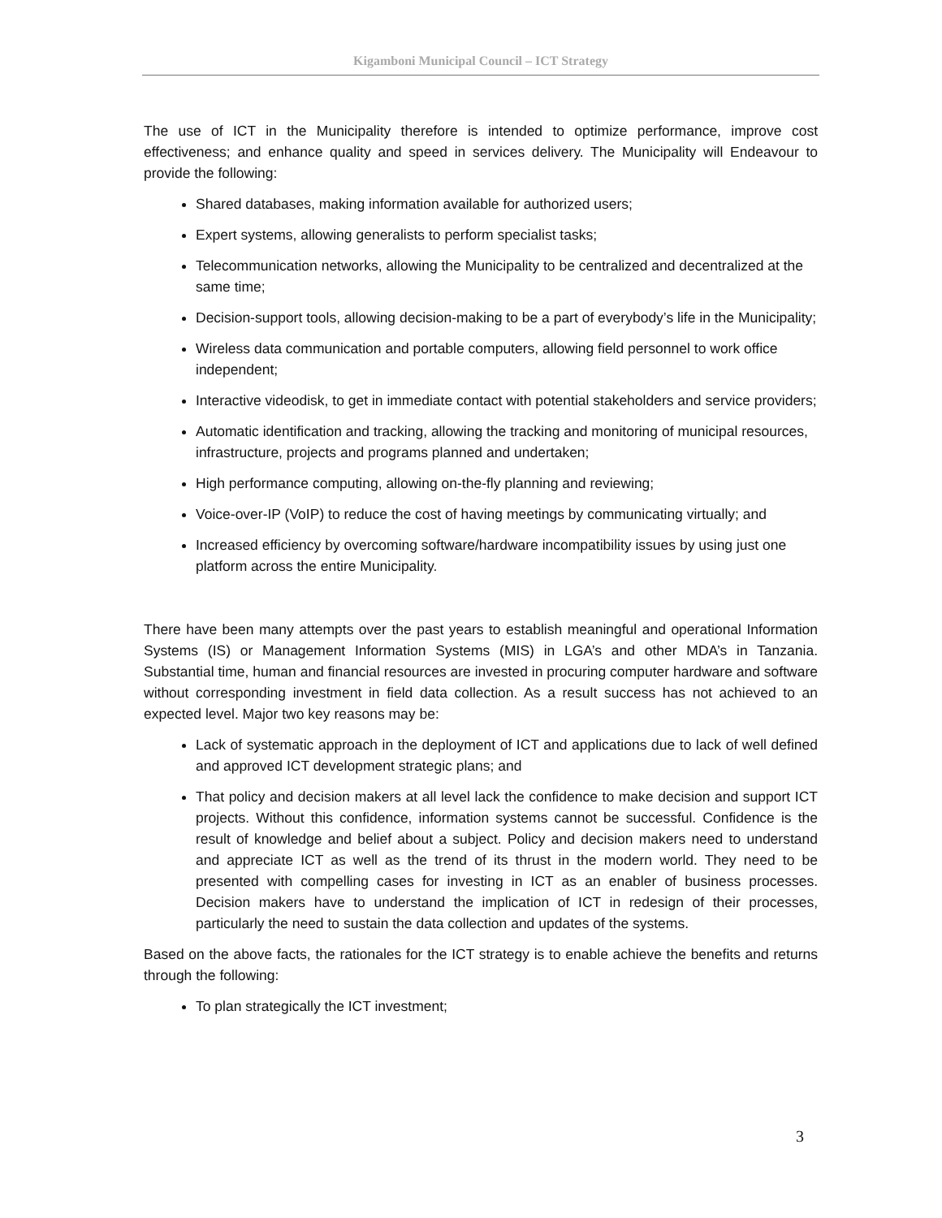Kigamboni Municipal Council – ICT Strategy
The use of ICT in the Municipality therefore is intended to optimize performance, improve cost effectiveness; and enhance quality and speed in services delivery. The Municipality will Endeavour to provide the following:
Shared databases, making information available for authorized users;
Expert systems, allowing generalists to perform specialist tasks;
Telecommunication networks, allowing the Municipality to be centralized and decentralized at the same time;
Decision-support tools, allowing decision-making to be a part of everybody’s life in the Municipality;
Wireless data communication and portable computers, allowing field personnel to work office independent;
Interactive videodisk, to get in immediate contact with potential stakeholders and service providers;
Automatic identification and tracking, allowing the tracking and monitoring of municipal resources, infrastructure, projects and programs planned and undertaken;
High performance computing, allowing on-the-fly planning and reviewing;
Voice-over-IP (VoIP) to reduce the cost of having meetings by communicating virtually; and
Increased efficiency by overcoming software/hardware incompatibility issues by using just one platform across the entire Municipality.
There have been many attempts over the past years to establish meaningful and operational Information Systems (IS) or Management Information Systems (MIS) in LGA’s and other MDA’s in Tanzania. Substantial time, human and financial resources are invested in procuring computer hardware and software without corresponding investment in field data collection. As a result success has not achieved to an expected level. Major two key reasons may be:
Lack of systematic approach in the deployment of ICT and applications due to lack of well defined and approved ICT development strategic plans; and
That policy and decision makers at all level lack the confidence to make decision and support ICT projects. Without this confidence, information systems cannot be successful. Confidence is the result of knowledge and belief about a subject. Policy and decision makers need to understand and appreciate ICT as well as the trend of its thrust in the modern world. They need to be presented with compelling cases for investing in ICT as an enabler of business processes. Decision makers have to understand the implication of ICT in redesign of their processes, particularly the need to sustain the data collection and updates of the systems.
Based on the above facts, the rationales for the ICT strategy is to enable achieve the benefits and returns through the following:
To plan strategically the ICT investment;
3